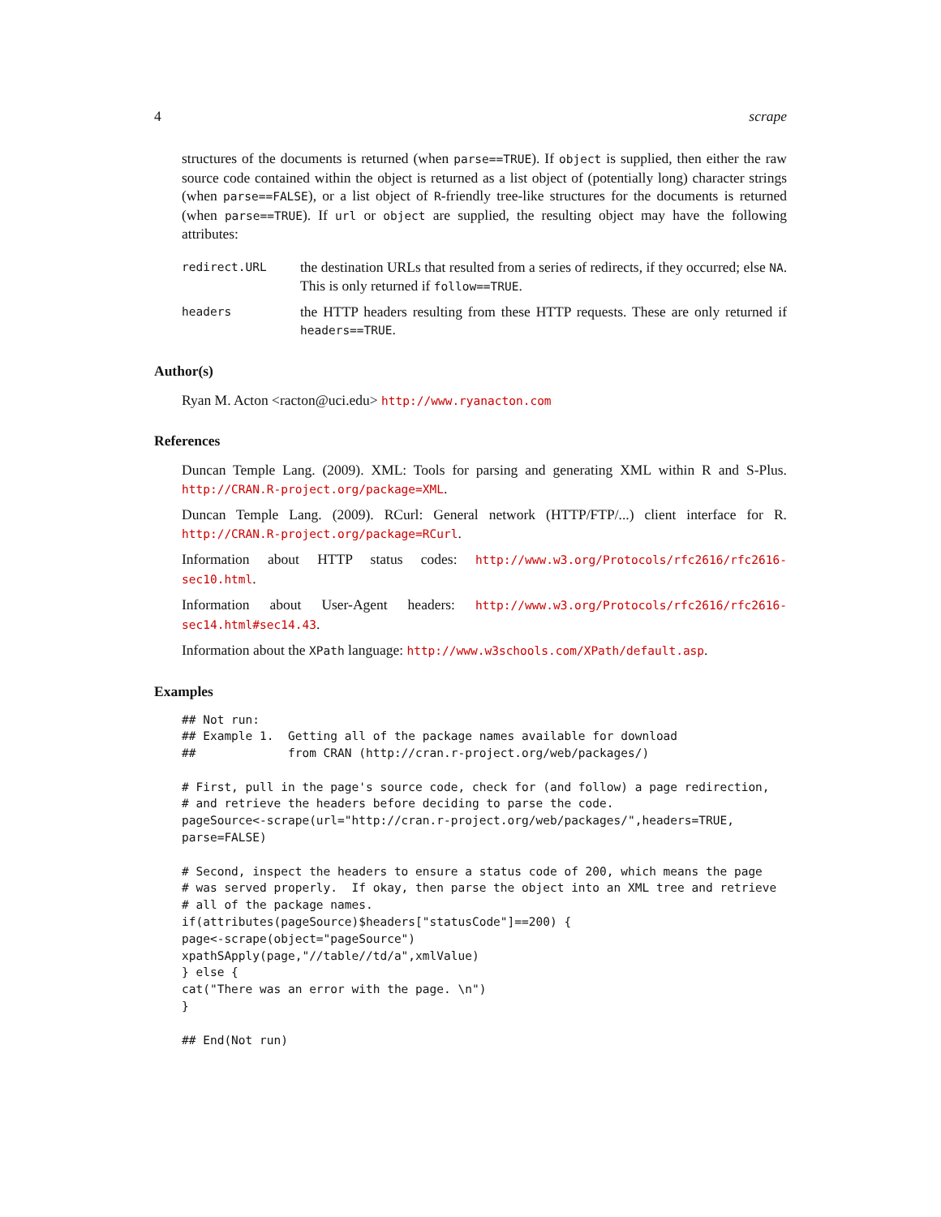4 scrape
structures of the documents is returned (when parse==TRUE). If object is supplied, then either the raw source code contained within the object is returned as a list object of (potentially long) character strings (when parse==FALSE), or a list object of R-friendly tree-like structures for the documents is returned (when parse==TRUE). If url or object are supplied, the resulting object may have the following attributes:
redirect.URL
the destination URLs that resulted from a series of redirects, if they occurred; else NA. This is only returned if follow==TRUE.
headers
the HTTP headers resulting from these HTTP requests. These are only returned if headers==TRUE.
Author(s)
Ryan M. Acton <racton@uci.edu> http://www.ryanacton.com
References
Duncan Temple Lang. (2009). XML: Tools for parsing and generating XML within R and S-Plus. http://CRAN.R-project.org/package=XML.
Duncan Temple Lang. (2009). RCurl: General network (HTTP/FTP/...) client interface for R. http://CRAN.R-project.org/package=RCurl.
Information about HTTP status codes: http://www.w3.org/Protocols/rfc2616/rfc2616-sec10.html.
Information about User-Agent headers: http://www.w3.org/Protocols/rfc2616/rfc2616-sec14.html#sec14.43.
Information about the XPath language: http://www.w3schools.com/XPath/default.asp.
Examples
## Not run:
## Example 1.  Getting all of the package names available for download
##             from CRAN (http://cran.r-project.org/web/packages/)

# First, pull in the page's source code, check for (and follow) a page redirection,
# and retrieve the headers before deciding to parse the code.
pageSource<-scrape(url="http://cran.r-project.org/web/packages/",headers=TRUE,
parse=FALSE)

# Second, inspect the headers to ensure a status code of 200, which means the page
# was served properly.  If okay, then parse the object into an XML tree and retrieve
# all of the package names.
if(attributes(pageSource)$headers["statusCode"]==200) {
page<-scrape(object="pageSource")
xpathSApply(page,"//table//td/a",xmlValue)
} else {
cat("There was an error with the page. \n")
}

## End(Not run)